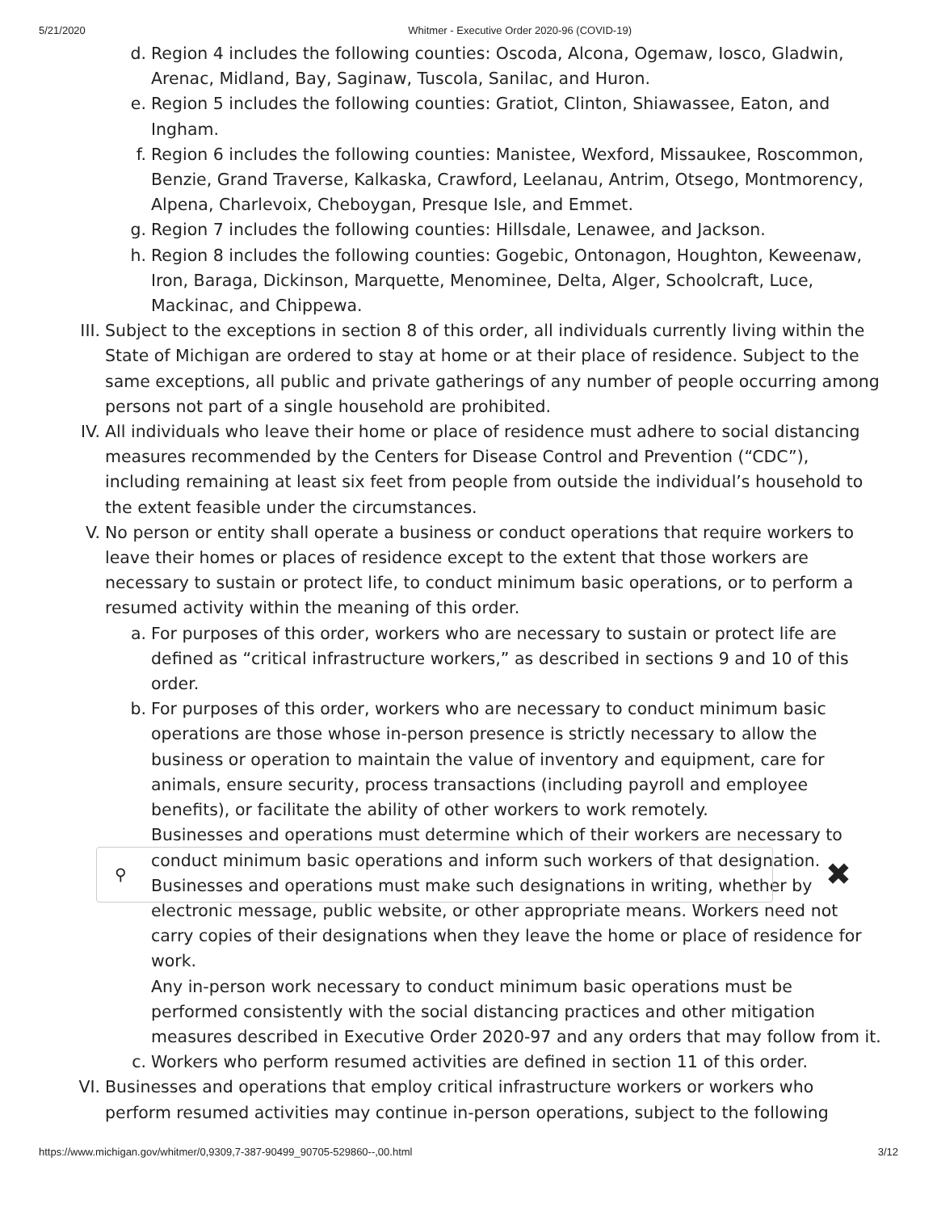5/21/2020 Whitmer - Executive Order 2020-96 (COVID-19)
⚲ ✖
d. Region 4 includes the following counties: Oscoda, Alcona, Ogemaw, Iosco, Gladwin, Arenac, Midland, Bay, Saginaw, Tuscola, Sanilac, and Huron.
e. Region 5 includes the following counties: Gratiot, Clinton, Shiawassee, Eaton, and Ingham.
f. Region 6 includes the following counties: Manistee, Wexford, Missaukee, Roscommon, Benzie, Grand Traverse, Kalkaska, Crawford, Leelanau, Antrim, Otsego, Montmorency, Alpena, Charlevoix, Cheboygan, Presque Isle, and Emmet.
g. Region 7 includes the following counties: Hillsdale, Lenawee, and Jackson.
h. Region 8 includes the following counties: Gogebic, Ontonagon, Houghton, Keweenaw, Iron, Baraga, Dickinson, Marquette, Menominee, Delta, Alger, Schoolcraft, Luce, Mackinac, and Chippewa.
III. Subject to the exceptions in section 8 of this order, all individuals currently living within the State of Michigan are ordered to stay at home or at their place of residence. Subject to the same exceptions, all public and private gatherings of any number of people occurring among persons not part of a single household are prohibited.
IV. All individuals who leave their home or place of residence must adhere to social distancing measures recommended by the Centers for Disease Control and Prevention (“CDC”), including remaining at least six feet from people from outside the individual’s household to the extent feasible under the circumstances.
V. No person or entity shall operate a business or conduct operations that require workers to leave their homes or places of residence except to the extent that those workers are necessary to sustain or protect life, to conduct minimum basic operations, or to perform a resumed activity within the meaning of this order.
a. For purposes of this order, workers who are necessary to sustain or protect life are defined as “critical infrastructure workers,” as described in sections 9 and 10 of this order.
b. For purposes of this order, workers who are necessary to conduct minimum basic operations are those whose in-person presence is strictly necessary to allow the business or operation to maintain the value of inventory and equipment, care for animals, ensure security, process transactions (including payroll and employee benefits), or facilitate the ability of other workers to work remotely.
Businesses and operations must determine which of their workers are necessary to conduct minimum basic operations and inform such workers of that designation. Businesses and operations must make such designations in writing, whether by electronic message, public website, or other appropriate means. Workers need not carry copies of their designations when they leave the home or place of residence for work.
Any in-person work necessary to conduct minimum basic operations must be performed consistently with the social distancing practices and other mitigation measures described in Executive Order 2020-97 and any orders that may follow from it.
c. Workers who perform resumed activities are defined in section 11 of this order.
VI. Businesses and operations that employ critical infrastructure workers or workers who perform resumed activities may continue in-person operations, subject to the following
https://www.michigan.gov/whitmer/0,9309,7-387-90499_90705-529860--,00.html 3/12